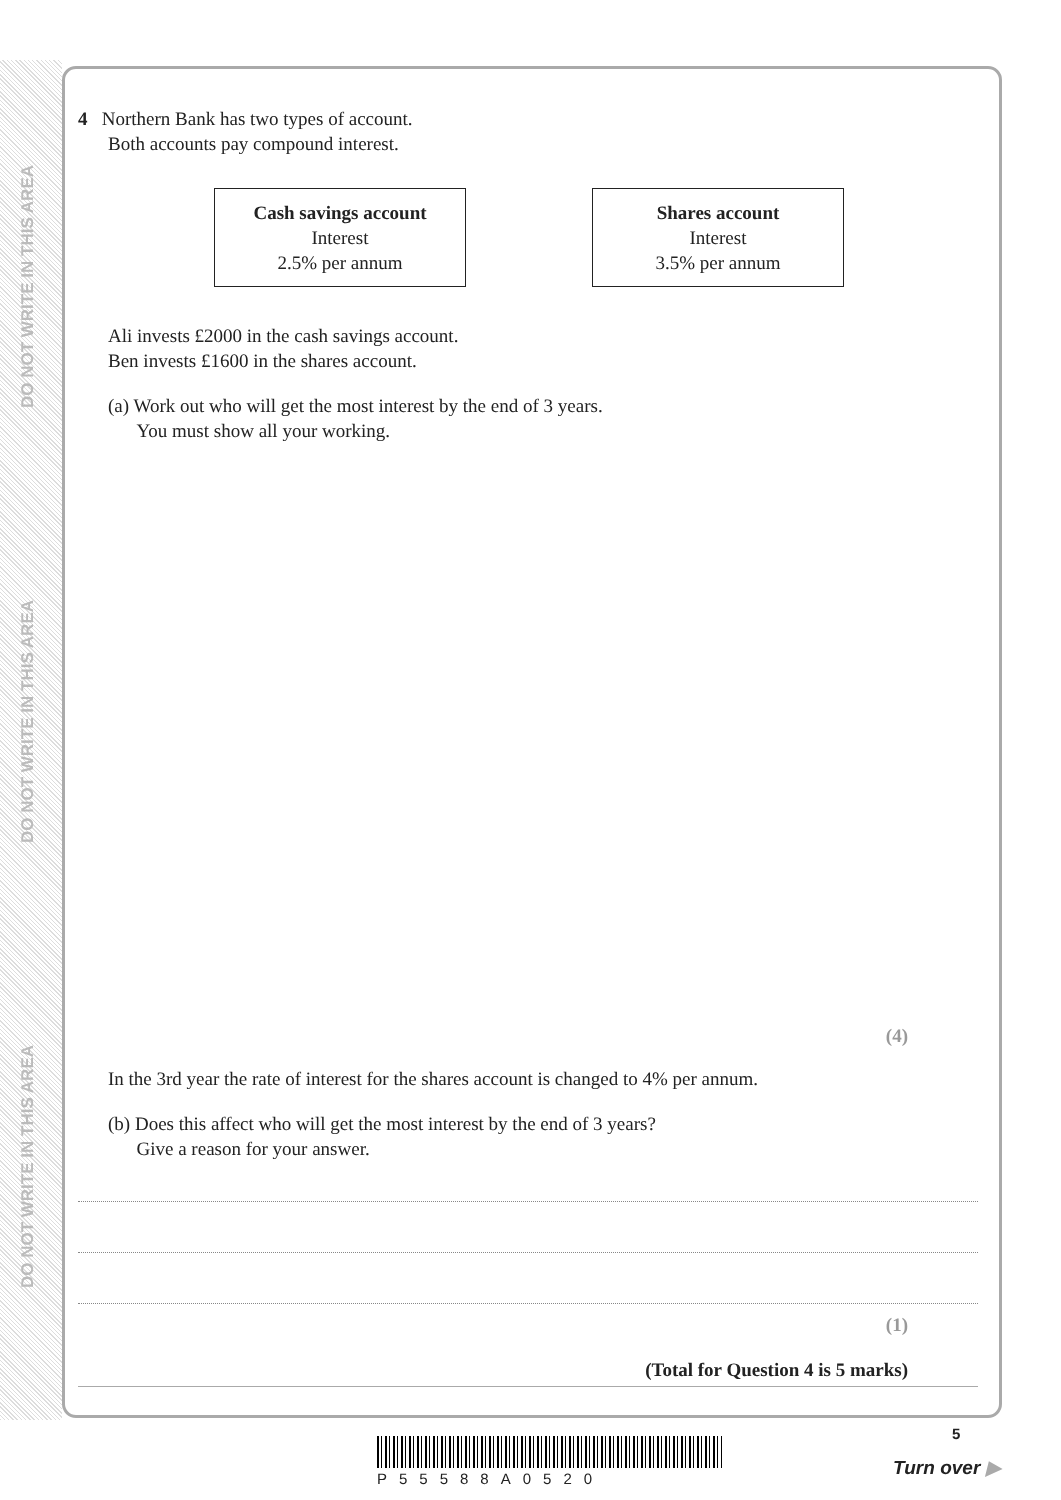DO NOT WRITE IN THIS AREA
DO NOT WRITE IN THIS AREA
DO NOT WRITE IN THIS AREA
4 Northern Bank has two types of account.
Both accounts pay compound interest.
Cash savings account
Interest
2.5% per annum
Shares account
Interest
3.5% per annum
Ali invests £2000 in the cash savings account.
Ben invests £1600 in the shares account.
(a) Work out who will get the most interest by the end of 3 years.
You must show all your working.
(4)
In the 3rd year the rate of interest for the shares account is changed to 4% per annum.
(b) Does this affect who will get the most interest by the end of 3 years?
Give a reason for your answer.
(1)
(Total for Question 4 is 5 marks)
P55588A0520
5
Turn over ▶